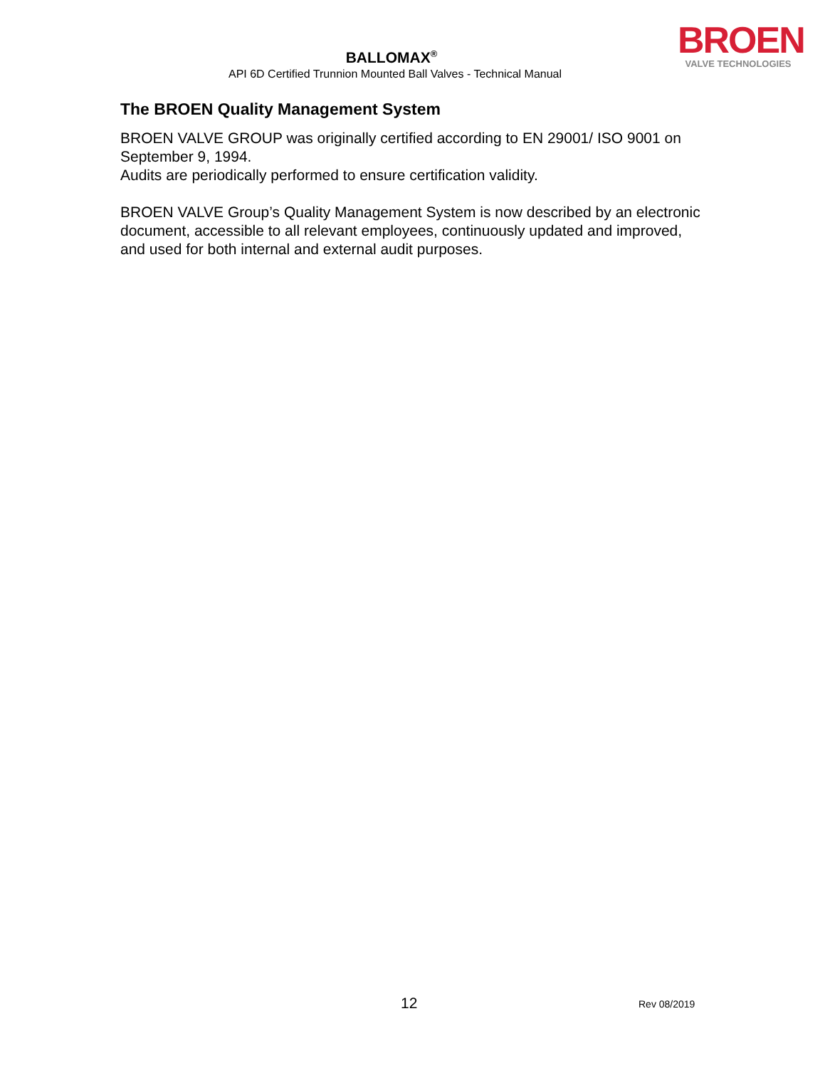BALLOMAX<sup>®</sup>
API 6D Certified Trunnion Mounted Ball Valves - Technical Manual
BROEN
VALVE TECHNOLOGIES
The BROEN Quality Management System
BROEN VALVE GROUP was originally certified according to EN 29001/ ISO 9001 on September 9, 1994.
Audits are periodically performed to ensure certification validity.
BROEN VALVE Group’s Quality Management System is now described by an electronic document, accessible to all relevant employees, continuously updated and improved, and used for both internal and external audit purposes.
12 Rev 08/2019